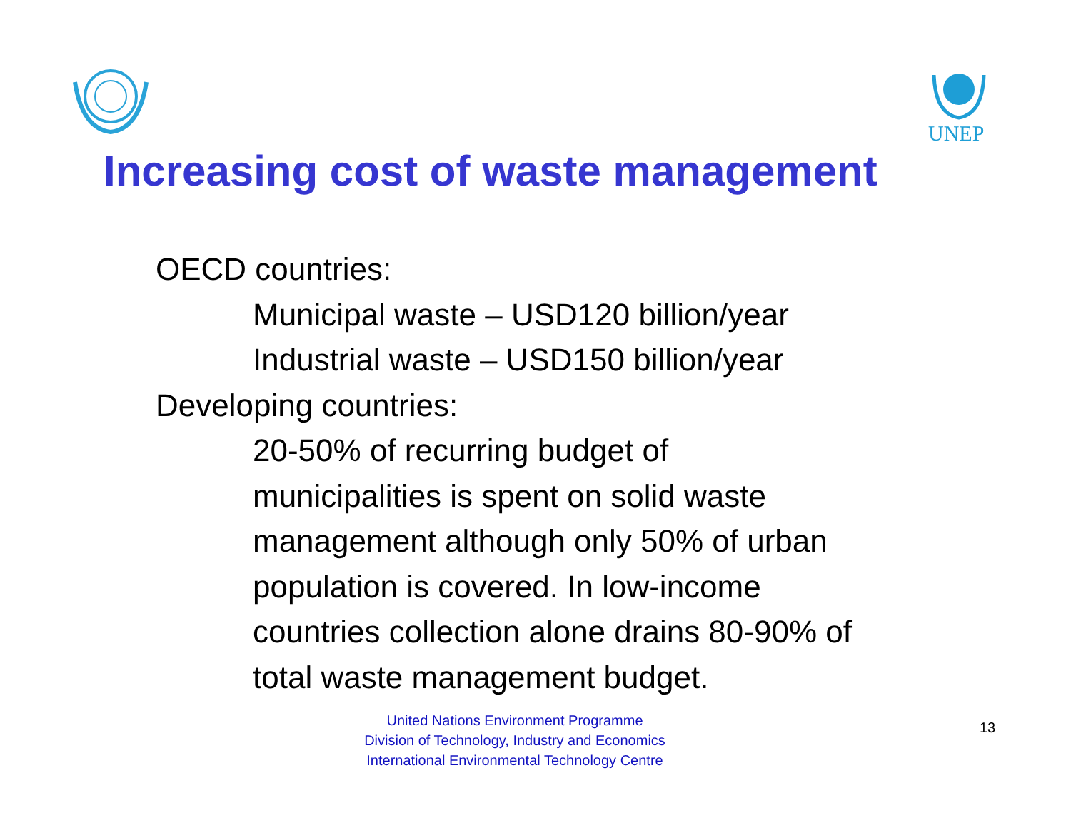UNEP
Increasing cost of waste management
OECD countries:
Municipal waste – USD120 billion/year
Industrial waste – USD150 billion/year
Developing countries:
20-50% of recurring budget of
municipalities is spent on solid waste
management although only 50% of urban
population is covered. In low-income
countries collection alone drains 80-90% of
total waste management budget.
United Nations Environment Programme
Division of Technology, Industry and Economics
International Environmental Technology Centre
13